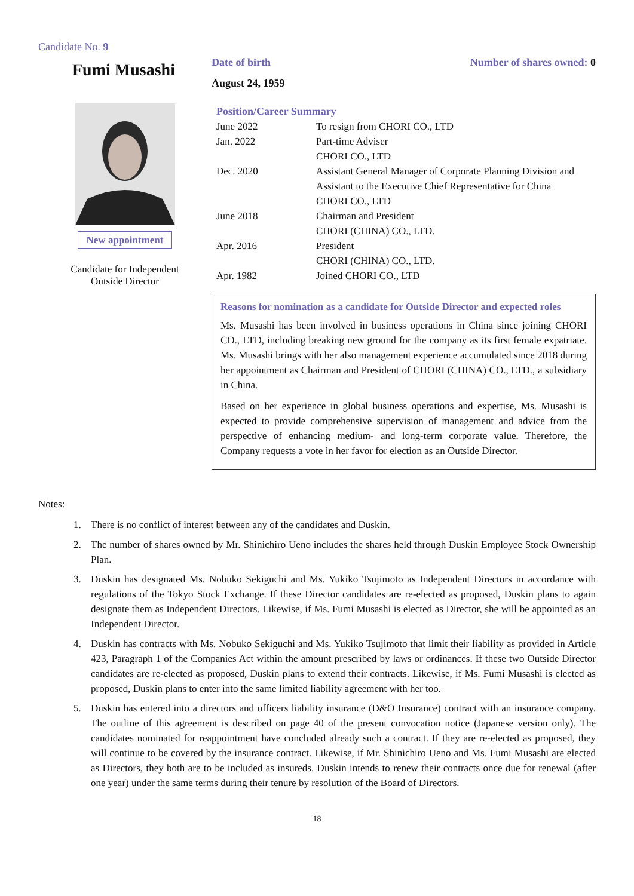Candidate No. 9
Fumi Musashi
New appointment
Candidate for Independent
Outside Director
Date of birth Number of shares owned: 0
August 24, 1959
Position/Career Summary
| June 2022 | To resign from CHORI CO., LTD |
| Jan. 2022 | Part-time Adviser CHORI CO., LTD |
| Dec. 2020 | Assistant General Manager of Corporate Planning Division and Assistant to the Executive Chief Representative for China CHORI CO., LTD |
| June 2018 | Chairman and President CHORI (CHINA) CO., LTD. |
| Apr. 2016 | President CHORI (CHINA) CO., LTD. |
| Apr. 1982 | Joined CHORI CO., LTD |
Reasons for nomination as a candidate for Outside Director and expected roles
Ms. Musashi has been involved in business operations in China since joining CHORI CO., LTD, including breaking new ground for the company as its first female expatriate. Ms. Musashi brings with her also management experience accumulated since 2018 during her appointment as Chairman and President of CHORI (CHINA) CO., LTD., a subsidiary in China.
Based on her experience in global business operations and expertise, Ms. Musashi is expected to provide comprehensive supervision of management and advice from the perspective of enhancing medium- and long-term corporate value. Therefore, the Company requests a vote in her favor for election as an Outside Director.
Notes:
1. There is no conflict of interest between any of the candidates and Duskin.
2. The number of shares owned by Mr. Shinichiro Ueno includes the shares held through Duskin Employee Stock Ownership Plan.
3. Duskin has designated Ms. Nobuko Sekiguchi and Ms. Yukiko Tsujimoto as Independent Directors in accordance with regulations of the Tokyo Stock Exchange. If these Director candidates are re-elected as proposed, Duskin plans to again designate them as Independent Directors. Likewise, if Ms. Fumi Musashi is elected as Director, she will be appointed as an Independent Director.
4. Duskin has contracts with Ms. Nobuko Sekiguchi and Ms. Yukiko Tsujimoto that limit their liability as provided in Article 423, Paragraph 1 of the Companies Act within the amount prescribed by laws or ordinances. If these two Outside Director candidates are re-elected as proposed, Duskin plans to extend their contracts. Likewise, if Ms. Fumi Musashi is elected as proposed, Duskin plans to enter into the same limited liability agreement with her too.
5. Duskin has entered into a directors and officers liability insurance (D&O Insurance) contract with an insurance company. The outline of this agreement is described on page 40 of the present convocation notice (Japanese version only). The candidates nominated for reappointment have concluded already such a contract. If they are re-elected as proposed, they will continue to be covered by the insurance contract. Likewise, if Mr. Shinichiro Ueno and Ms. Fumi Musashi are elected as Directors, they both are to be included as insureds. Duskin intends to renew their contracts once due for renewal (after one year) under the same terms during their tenure by resolution of the Board of Directors.
18